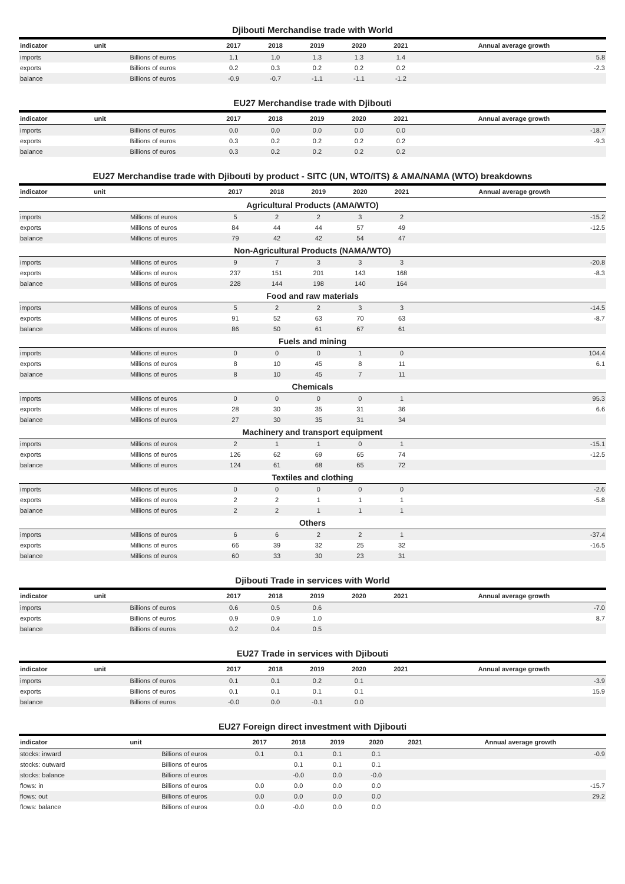Djibouti Merchandise trade with World
| indicator | unit | 2017 | 2018 | 2019 | 2020 | 2021 | Annual average growth |
| --- | --- | --- | --- | --- | --- | --- | --- |
| imports | Billions of euros | 1.1 | 1.0 | 1.3 | 1.3 | 1.4 | 5.8 |
| exports | Billions of euros | 0.2 | 0.3 | 0.2 | 0.2 | 0.2 | -2.3 |
| balance | Billions of euros | -0.9 | -0.7 | -1.1 | -1.1 | -1.2 | |
EU27 Merchandise trade with Djibouti
| indicator | unit | 2017 | 2018 | 2019 | 2020 | 2021 | Annual average growth |
| --- | --- | --- | --- | --- | --- | --- | --- |
| imports | Billions of euros | 0.0 | 0.0 | 0.0 | 0.0 | 0.0 | -18.7 |
| exports | Billions of euros | 0.3 | 0.2 | 0.2 | 0.2 | 0.2 | -9.3 |
| balance | Billions of euros | 0.3 | 0.2 | 0.2 | 0.2 | 0.2 | |
EU27 Merchandise trade with Djibouti by product - SITC (UN, WTO/ITS) & AMA/NAMA (WTO) breakdowns
| indicator | unit | 2017 | 2018 | 2019 | 2020 | 2021 | Annual average growth |
| --- | --- | --- | --- | --- | --- | --- | --- |
| Agricultural Products (AMA/WTO) | | | | | | | |
| imports | Millions of euros | 5 | 2 | 2 | 3 | 2 | -15.2 |
| exports | Millions of euros | 84 | 44 | 44 | 57 | 49 | -12.5 |
| balance | Millions of euros | 79 | 42 | 42 | 54 | 47 | |
| Non-Agricultural Products (NAMA/WTO) | | | | | | | |
| imports | Millions of euros | 9 | 7 | 3 | 3 | 3 | -20.8 |
| exports | Millions of euros | 237 | 151 | 201 | 143 | 168 | -8.3 |
| balance | Millions of euros | 228 | 144 | 198 | 140 | 164 | |
| Food and raw materials | | | | | | | |
| imports | Millions of euros | 5 | 2 | 2 | 3 | 3 | -14.5 |
| exports | Millions of euros | 91 | 52 | 63 | 70 | 63 | -8.7 |
| balance | Millions of euros | 86 | 50 | 61 | 67 | 61 | |
| Fuels and mining | | | | | | | |
| imports | Millions of euros | 0 | 0 | 0 | 1 | 0 | 104.4 |
| exports | Millions of euros | 8 | 10 | 45 | 8 | 11 | 6.1 |
| balance | Millions of euros | 8 | 10 | 45 | 7 | 11 | |
| Chemicals | | | | | | | |
| imports | Millions of euros | 0 | 0 | 0 | 0 | 1 | 95.3 |
| exports | Millions of euros | 28 | 30 | 35 | 31 | 36 | 6.6 |
| balance | Millions of euros | 27 | 30 | 35 | 31 | 34 | |
| Machinery and transport equipment | | | | | | | |
| imports | Millions of euros | 2 | 1 | 1 | 0 | 1 | -15.1 |
| exports | Millions of euros | 126 | 62 | 69 | 65 | 74 | -12.5 |
| balance | Millions of euros | 124 | 61 | 68 | 65 | 72 | |
| Textiles and clothing | | | | | | | |
| imports | Millions of euros | 0 | 0 | 0 | 0 | 0 | -2.6 |
| exports | Millions of euros | 2 | 2 | 1 | 1 | 1 | -5.8 |
| balance | Millions of euros | 2 | 2 | 1 | 1 | 1 | |
| Others | | | | | | | |
| imports | Millions of euros | 6 | 6 | 2 | 2 | 1 | -37.4 |
| exports | Millions of euros | 66 | 39 | 32 | 25 | 32 | -16.5 |
| balance | Millions of euros | 60 | 33 | 30 | 23 | 31 | |
Djibouti Trade in services with World
| indicator | unit | 2017 | 2018 | 2019 | 2020 | 2021 | Annual average growth |
| --- | --- | --- | --- | --- | --- | --- | --- |
| imports | Billions of euros | 0.6 | 0.5 | 0.6 | | | -7.0 |
| exports | Billions of euros | 0.9 | 0.9 | 1.0 | | | 8.7 |
| balance | Billions of euros | 0.2 | 0.4 | 0.5 | | | |
EU27 Trade in services with Djibouti
| indicator | unit | 2017 | 2018 | 2019 | 2020 | 2021 | Annual average growth |
| --- | --- | --- | --- | --- | --- | --- | --- |
| imports | Billions of euros | 0.1 | 0.1 | 0.2 | 0.1 | | -3.9 |
| exports | Billions of euros | 0.1 | 0.1 | 0.1 | 0.1 | | 15.9 |
| balance | Billions of euros | -0.0 | 0.0 | -0.1 | 0.0 | | |
EU27 Foreign direct investment with Djibouti
| indicator | unit | 2017 | 2018 | 2019 | 2020 | 2021 | Annual average growth |
| --- | --- | --- | --- | --- | --- | --- | --- |
| stocks: inward | Billions of euros | 0.1 | 0.1 | 0.1 | 0.1 | | -0.9 |
| stocks: outward | Billions of euros | | 0.1 | 0.1 | 0.1 | | |
| stocks: balance | Billions of euros | | -0.0 | 0.0 | -0.0 | | |
| flows: in | Billions of euros | 0.0 | 0.0 | 0.0 | 0.0 | | -15.7 |
| flows: out | Billions of euros | 0.0 | 0.0 | 0.0 | 0.0 | | 29.2 |
| flows: balance | Billions of euros | 0.0 | -0.0 | 0.0 | 0.0 | | |